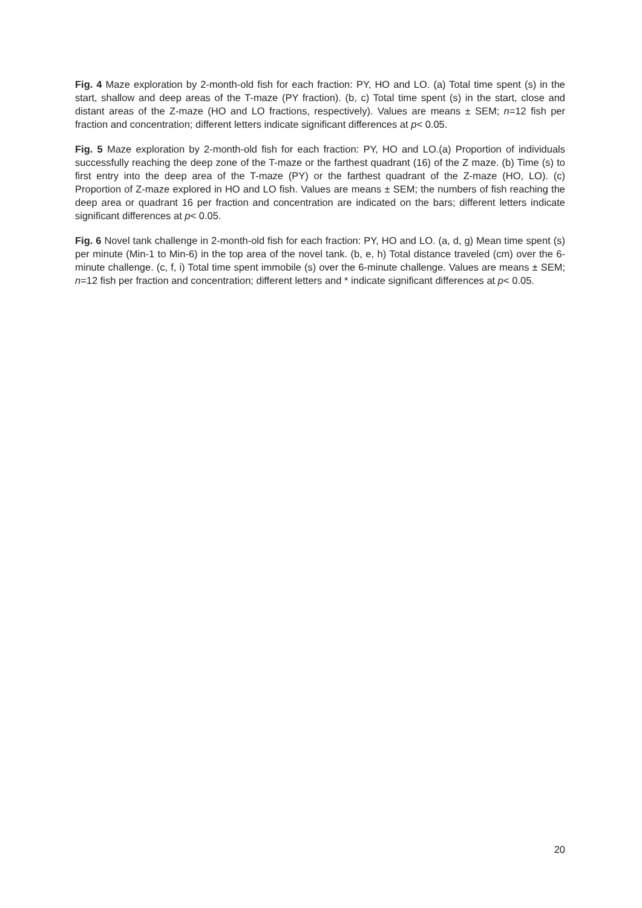Fig. 4 Maze exploration by 2-month-old fish for each fraction: PY, HO and LO. (a) Total time spent (s) in the start, shallow and deep areas of the T-maze (PY fraction). (b, c) Total time spent (s) in the start, close and distant areas of the Z-maze (HO and LO fractions, respectively). Values are means ± SEM; n=12 fish per fraction and concentration; different letters indicate significant differences at p< 0.05.
Fig. 5 Maze exploration by 2-month-old fish for each fraction: PY, HO and LO.(a) Proportion of individuals successfully reaching the deep zone of the T-maze or the farthest quadrant (16) of the Z maze. (b) Time (s) to first entry into the deep area of the T-maze (PY) or the farthest quadrant of the Z-maze (HO, LO). (c) Proportion of Z-maze explored in HO and LO fish. Values are means ± SEM; the numbers of fish reaching the deep area or quadrant 16 per fraction and concentration are indicated on the bars; different letters indicate significant differences at p< 0.05.
Fig. 6 Novel tank challenge in 2-month-old fish for each fraction: PY, HO and LO. (a, d, g) Mean time spent (s) per minute (Min-1 to Min-6) in the top area of the novel tank. (b, e, h) Total distance traveled (cm) over the 6-minute challenge. (c, f, i) Total time spent immobile (s) over the 6-minute challenge. Values are means ± SEM; n=12 fish per fraction and concentration; different letters and * indicate significant differences at p< 0.05.
20